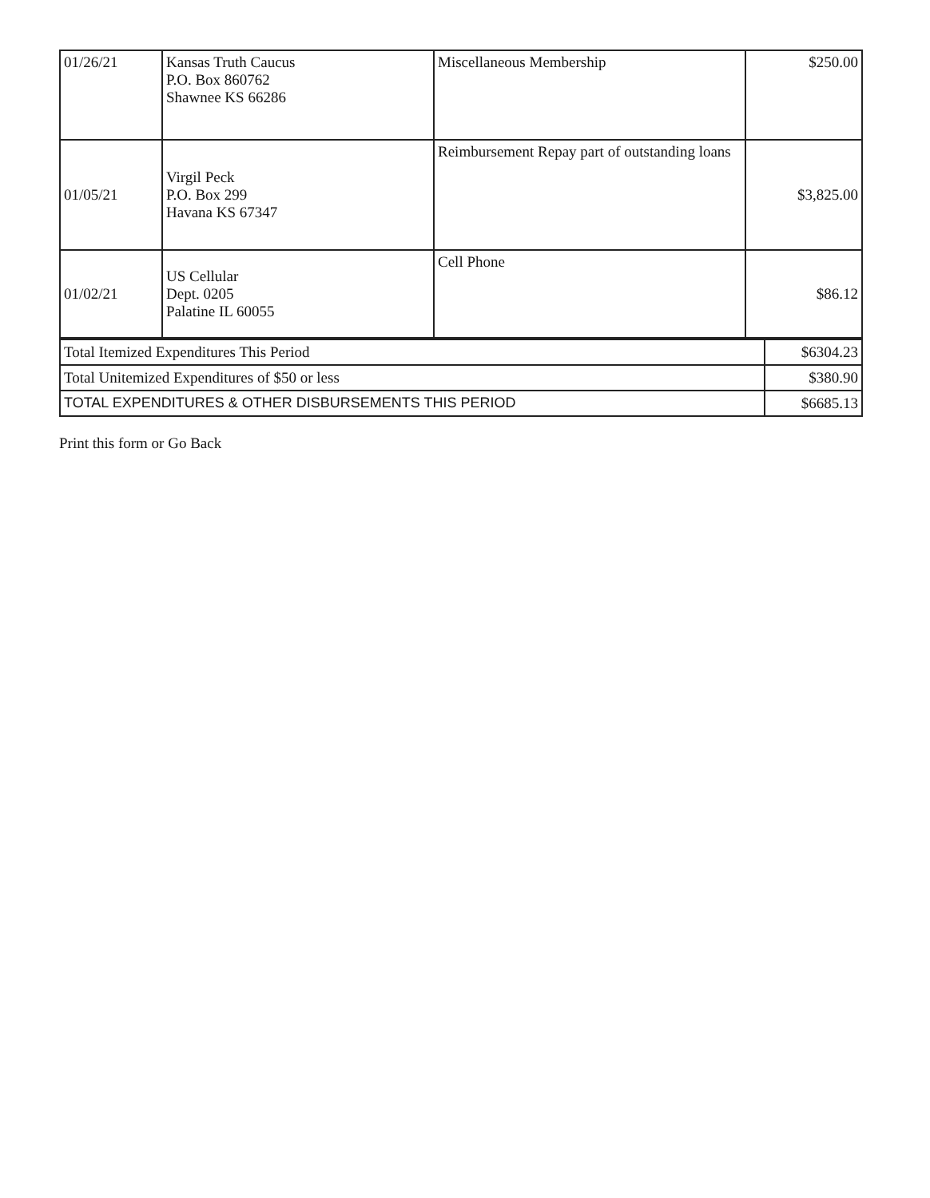| 01/26/21 | Kansas Truth Caucus P.O. Box 860762 Shawnee KS 66286 | Miscellaneous Membership | $250.00 |
| 01/05/21 | Virgil Peck P.O. Box 299 Havana KS 67347 | Reimbursement Repay part of outstanding loans | $3,825.00 |
| 01/02/21 | US Cellular Dept. 0205 Palatine IL 60055 | Cell Phone | $86.12 |
| Total Itemized Expenditures This Period | $6304.23 |
| Total Unitemized Expenditures of $50 or less | $380.90 |
| TOTAL EXPENDITURES & OTHER DISBURSEMENTS THIS PERIOD | $6685.13 |
Print this form or Go Back